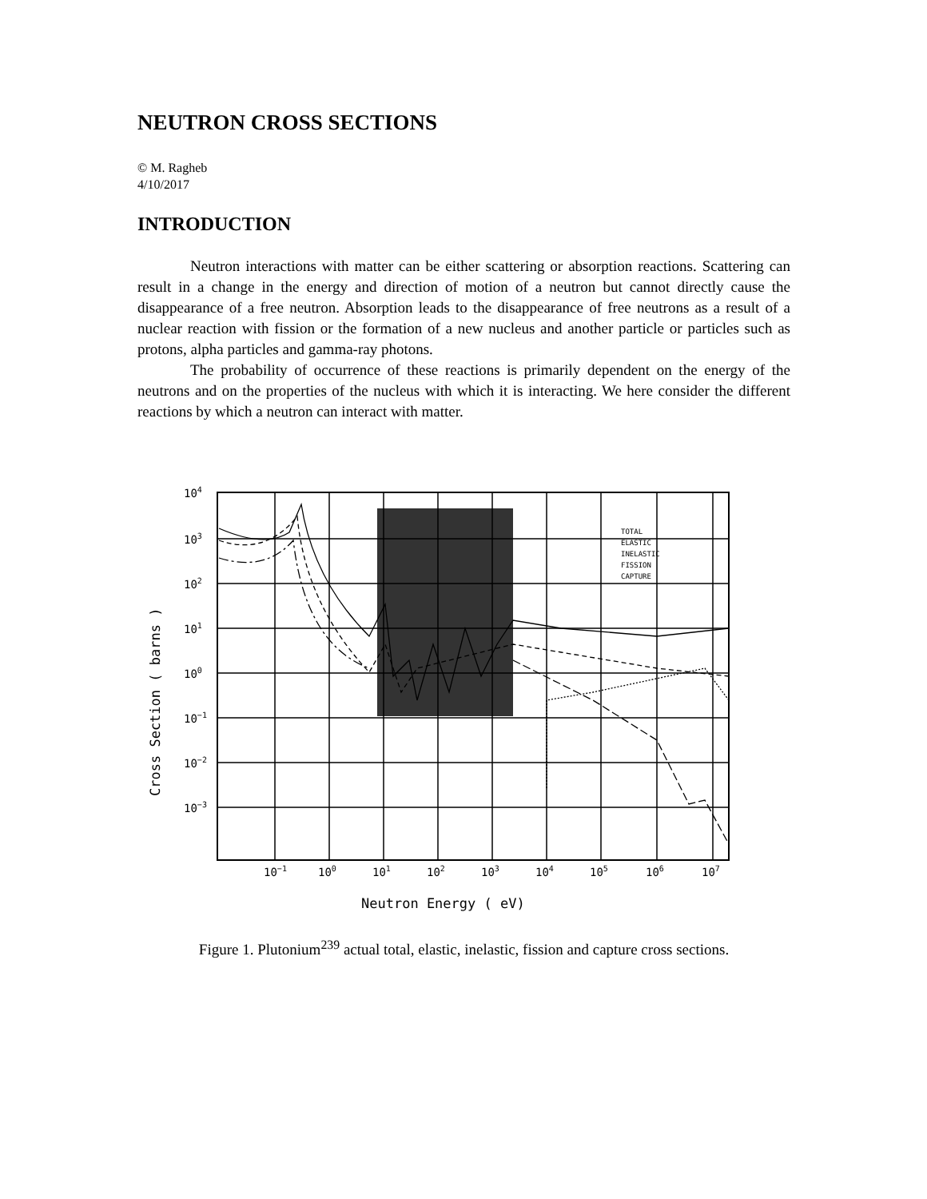NEUTRON CROSS SECTIONS
© M. Ragheb
4/10/2017
INTRODUCTION
Neutron interactions with matter can be either scattering or absorption reactions. Scattering can result in a change in the energy and direction of motion of a neutron but cannot directly cause the disappearance of a free neutron. Absorption leads to the disappearance of free neutrons as a result of a nuclear reaction with fission or the formation of a new nucleus and another particle or particles such as protons, alpha particles and gamma-ray photons.
The probability of occurrence of these reactions is primarily dependent on the energy of the neutrons and on the properties of the nucleus with which it is interacting. We here consider the different reactions by which a neutron can interact with matter.
TOTAL
ELASTIC
INELASTIC
FISSION
CAPTURE
104
103
102
101
100
10−1
10−2
10−3
10−1
100
101
102
103
104
105
106
107
Neutron Energy ( eV)
Cross Section ( barns )
Figure 1. Plutonium<sup>239</sup> actual total, elastic, inelastic, fission and capture cross sections.